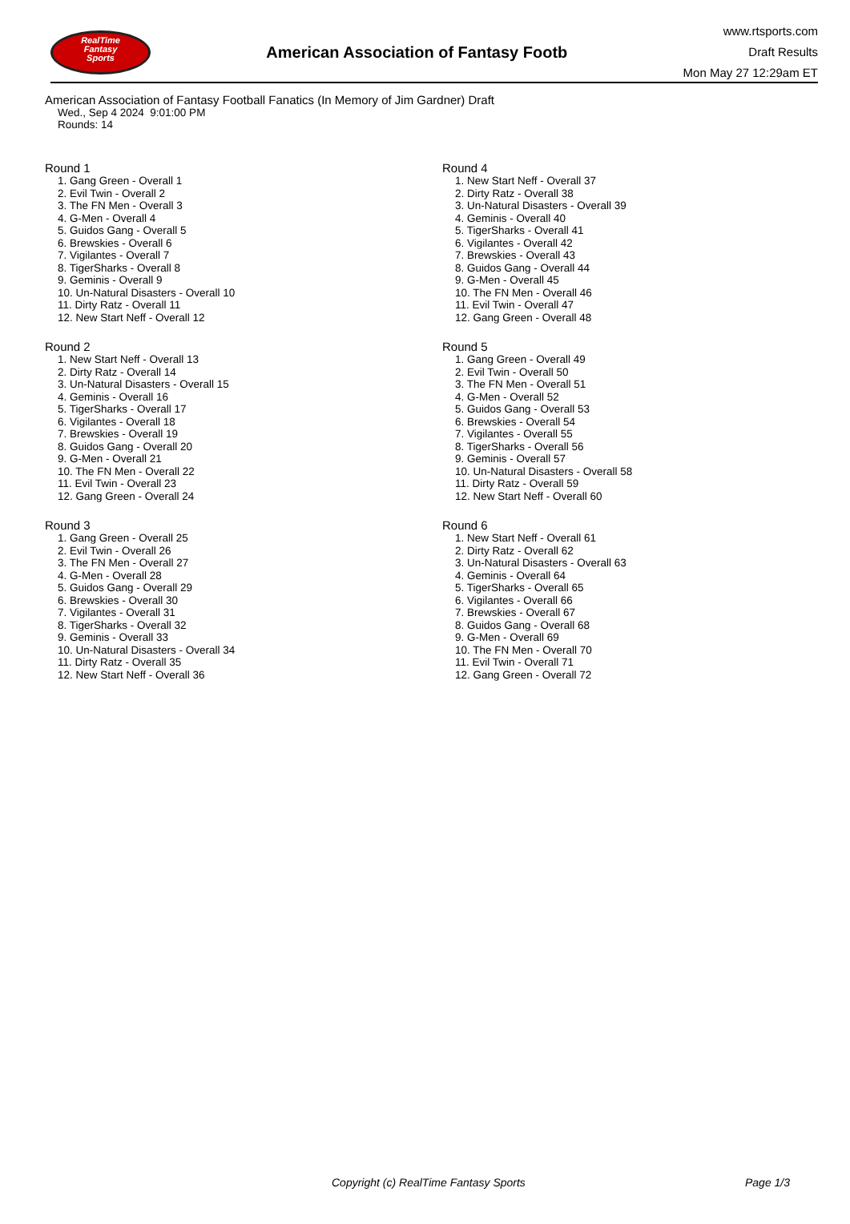RealTime
Fantasy
Sports
American Association of Fantasy Footb
www.rtsports.com
Draft Results
Mon May 27 12:29am ET
American Association of Fantasy Football Fanatics (In Memory of Jim Gardner) Draft
Wed., Sep 4 2024 9:01:00 PM
Rounds: 14
Round 1
1. Gang Green - Overall 1
2. Evil Twin - Overall 2
3. The FN Men - Overall 3
4. G-Men - Overall 4
5. Guidos Gang - Overall 5
6. Brewskies - Overall 6
7. Vigilantes - Overall 7
8. TigerSharks - Overall 8
9. Geminis - Overall 9
10. Un-Natural Disasters - Overall 10
11. Dirty Ratz - Overall 11
12. New Start Neff - Overall 12
Round 2
1. New Start Neff - Overall 13
2. Dirty Ratz - Overall 14
3. Un-Natural Disasters - Overall 15
4. Geminis - Overall 16
5. TigerSharks - Overall 17
6. Vigilantes - Overall 18
7. Brewskies - Overall 19
8. Guidos Gang - Overall 20
9. G-Men - Overall 21
10. The FN Men - Overall 22
11. Evil Twin - Overall 23
12. Gang Green - Overall 24
Round 3
1. Gang Green - Overall 25
2. Evil Twin - Overall 26
3. The FN Men - Overall 27
4. G-Men - Overall 28
5. Guidos Gang - Overall 29
6. Brewskies - Overall 30
7. Vigilantes - Overall 31
8. TigerSharks - Overall 32
9. Geminis - Overall 33
10. Un-Natural Disasters - Overall 34
11. Dirty Ratz - Overall 35
12. New Start Neff - Overall 36
Round 4
1. New Start Neff - Overall 37
2. Dirty Ratz - Overall 38
3. Un-Natural Disasters - Overall 39
4. Geminis - Overall 40
5. TigerSharks - Overall 41
6. Vigilantes - Overall 42
7. Brewskies - Overall 43
8. Guidos Gang - Overall 44
9. G-Men - Overall 45
10. The FN Men - Overall 46
11. Evil Twin - Overall 47
12. Gang Green - Overall 48
Round 5
1. Gang Green - Overall 49
2. Evil Twin - Overall 50
3. The FN Men - Overall 51
4. G-Men - Overall 52
5. Guidos Gang - Overall 53
6. Brewskies - Overall 54
7. Vigilantes - Overall 55
8. TigerSharks - Overall 56
9. Geminis - Overall 57
10. Un-Natural Disasters - Overall 58
11. Dirty Ratz - Overall 59
12. New Start Neff - Overall 60
Round 6
1. New Start Neff - Overall 61
2. Dirty Ratz - Overall 62
3. Un-Natural Disasters - Overall 63
4. Geminis - Overall 64
5. TigerSharks - Overall 65
6. Vigilantes - Overall 66
7. Brewskies - Overall 67
8. Guidos Gang - Overall 68
9. G-Men - Overall 69
10. The FN Men - Overall 70
11. Evil Twin - Overall 71
12. Gang Green - Overall 72
Copyright (c) RealTime Fantasy Sports Page 1/3